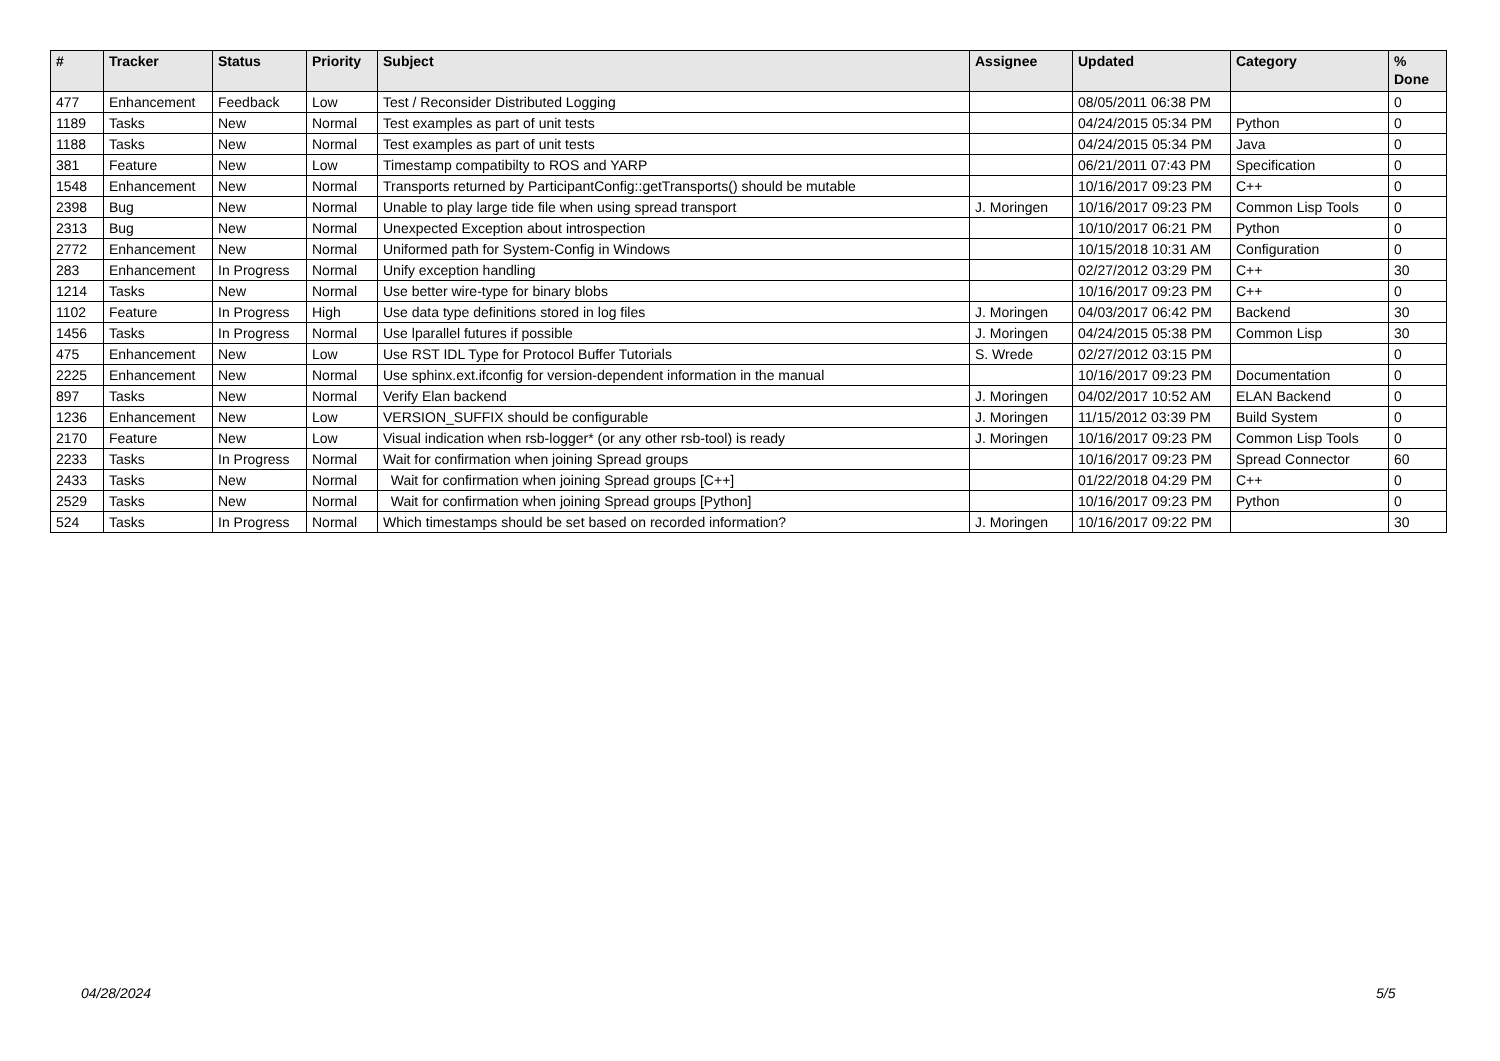| # | Tracker | Status | Priority | Subject | Assignee | Updated | Category | % Done |
| --- | --- | --- | --- | --- | --- | --- | --- | --- |
| 477 | Enhancement | Feedback | Low | Test / Reconsider Distributed Logging | | 08/05/2011 06:38 PM | | 0 |
| 1189 | Tasks | New | Normal | Test examples as part of unit tests | | 04/24/2015 05:34 PM | Python | 0 |
| 1188 | Tasks | New | Normal | Test examples as part of unit tests | | 04/24/2015 05:34 PM | Java | 0 |
| 381 | Feature | New | Low | Timestamp compatibilty to ROS and YARP | | 06/21/2011 07:43 PM | Specification | 0 |
| 1548 | Enhancement | New | Normal | Transports returned by ParticipantConfig::getTransports() should be mutable | | 10/16/2017 09:23 PM | C++ | 0 |
| 2398 | Bug | New | Normal | Unable to play large tide file when using spread transport | J. Moringen | 10/16/2017 09:23 PM | Common Lisp Tools | 0 |
| 2313 | Bug | New | Normal | Unexpected Exception about introspection | | 10/10/2017 06:21 PM | Python | 0 |
| 2772 | Enhancement | New | Normal | Uniformed path for System-Config in Windows | | 10/15/2018 10:31 AM | Configuration | 0 |
| 283 | Enhancement | In Progress | Normal | Unify exception handling | | 02/27/2012 03:29 PM | C++ | 30 |
| 1214 | Tasks | New | Normal | Use better wire-type for binary blobs | | 10/16/2017 09:23 PM | C++ | 0 |
| 1102 | Feature | In Progress | High | Use data type definitions stored in log files | J. Moringen | 04/03/2017 06:42 PM | Backend | 30 |
| 1456 | Tasks | In Progress | Normal | Use lparallel futures if possible | J. Moringen | 04/24/2015 05:38 PM | Common Lisp | 30 |
| 475 | Enhancement | New | Low | Use RST IDL Type for Protocol Buffer Tutorials | S. Wrede | 02/27/2012 03:15 PM | | 0 |
| 2225 | Enhancement | New | Normal | Use sphinx.ext.ifconfig for version-dependent information in the manual | | 10/16/2017 09:23 PM | Documentation | 0 |
| 897 | Tasks | New | Normal | Verify Elan backend | J. Moringen | 04/02/2017 10:52 AM | ELAN Backend | 0 |
| 1236 | Enhancement | New | Low | VERSION_SUFFIX should be configurable | J. Moringen | 11/15/2012 03:39 PM | Build System | 0 |
| 2170 | Feature | New | Low | Visual indication when rsb-logger* (or any other rsb-tool) is ready | J. Moringen | 10/16/2017 09:23 PM | Common Lisp Tools | 0 |
| 2233 | Tasks | In Progress | Normal | Wait for confirmation when joining Spread groups | | 10/16/2017 09:23 PM | Spread Connector | 60 |
| 2433 | Tasks | New | Normal | Wait for confirmation when joining Spread groups [C++] | | 01/22/2018 04:29 PM | C++ | 0 |
| 2529 | Tasks | New | Normal | Wait for confirmation when joining Spread groups [Python] | | 10/16/2017 09:23 PM | Python | 0 |
| 524 | Tasks | In Progress | Normal | Which timestamps should be set based on recorded information? | J. Moringen | 10/16/2017 09:22 PM | | 30 |
04/28/2024 5/5